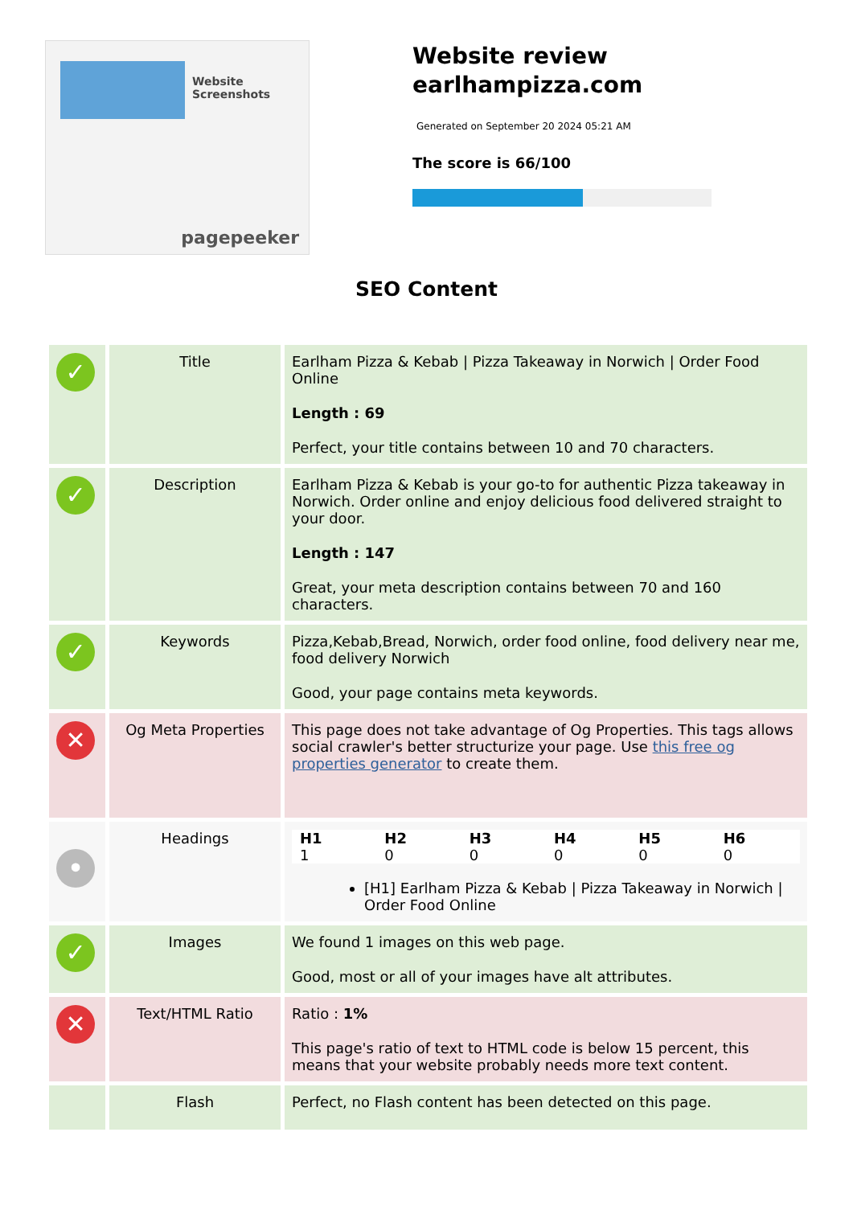Website Screenshots
pagepeeker
Website review earlhampizza.com
Generated on September 20 2024 05:21 AM
The score is 66/100
SEO Content
| ✓ | Title | Earlham Pizza & Kebab / Pizza Takeaway in Norwich / Order Food Online Length : 69 Perfect, your title contains between 10 and 70 characters. |
| ✓ | Description | Earlham Pizza & Kebab is your go-to for authentic Pizza takeaway in Norwich. Order online and enjoy delicious food delivered straight to your door. Length : 147 Great, your meta description contains between 70 and 160 characters. |
| ✓ | Keywords | Pizza,Kebab,Bread, Norwich, order food online, food delivery near me, food delivery Norwich Good, your page contains meta keywords. |
| ✕ | Og Meta Properties | This page does not take advantage of Og Properties. This tags allows social crawler's better structurize your page. Use this free og properties generator to create them. |
| • | Headings | / H1 / H2 / H3 / H4 / H5 / H6 / / --- / --- / --- / --- / --- / --- / / 1 / 0 / 0 / 0 / 0 / 0 / [H1] Earlham Pizza & Kebab / Pizza Takeaway in Norwich / Order Food Online |
| ✓ | Images | We found 1 images on this web page. Good, most or all of your images have alt attributes. |
| ✕ | Text/HTML Ratio | Ratio : 1% This page's ratio of text to HTML code is below 15 percent, this means that your website probably needs more text content. |
| | Flash | Perfect, no Flash content has been detected on this page. |